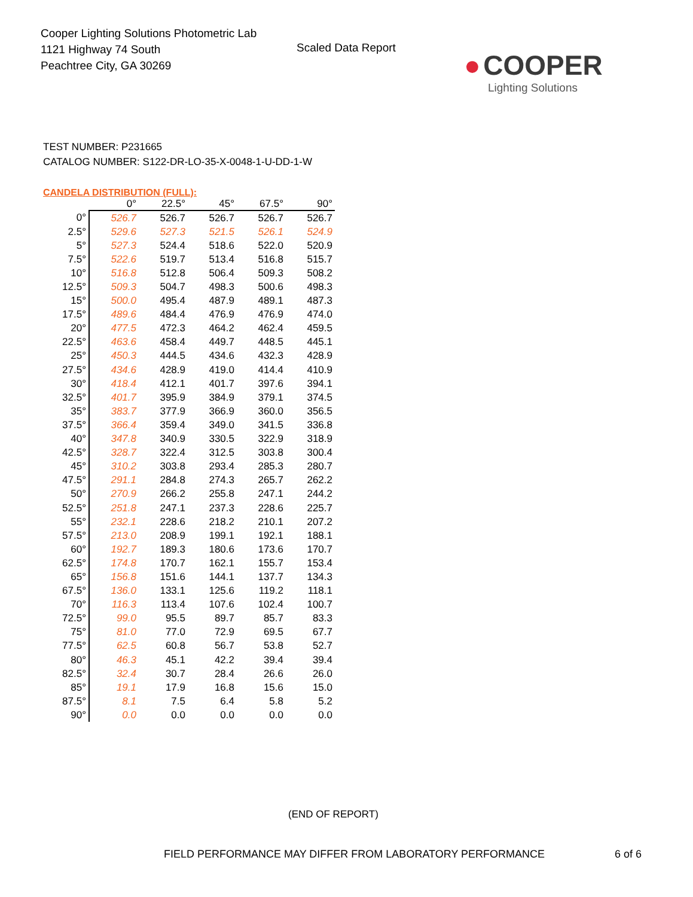Cooper Lighting Solutions Photometric Lab
1121 Highway 74 South
Peachtree City, GA 30269
Scaled Data Report
● COOPER
Lighting Solutions
TEST NUMBER: P231665
CATALOG NUMBER: S122-DR-LO-35-X-0048-1-U-DD-1-W
CANDELA DISTRIBUTION (FULL):
| | 0° | 22.5° | 45° | 67.5° | 90° |
| --- | --- | --- | --- | --- | --- |
| 0° | 526.7 | 526.7 | 526.7 | 526.7 | 526.7 |
| 2.5° | 529.6 | 527.3 | 521.5 | 526.1 | 524.9 |
| 5° | 527.3 | 524.4 | 518.6 | 522.0 | 520.9 |
| 7.5° | 522.6 | 519.7 | 513.4 | 516.8 | 515.7 |
| 10° | 516.8 | 512.8 | 506.4 | 509.3 | 508.2 |
| 12.5° | 509.3 | 504.7 | 498.3 | 500.6 | 498.3 |
| 15° | 500.0 | 495.4 | 487.9 | 489.1 | 487.3 |
| 17.5° | 489.6 | 484.4 | 476.9 | 476.9 | 474.0 |
| 20° | 477.5 | 472.3 | 464.2 | 462.4 | 459.5 |
| 22.5° | 463.6 | 458.4 | 449.7 | 448.5 | 445.1 |
| 25° | 450.3 | 444.5 | 434.6 | 432.3 | 428.9 |
| 27.5° | 434.6 | 428.9 | 419.0 | 414.4 | 410.9 |
| 30° | 418.4 | 412.1 | 401.7 | 397.6 | 394.1 |
| 32.5° | 401.7 | 395.9 | 384.9 | 379.1 | 374.5 |
| 35° | 383.7 | 377.9 | 366.9 | 360.0 | 356.5 |
| 37.5° | 366.4 | 359.4 | 349.0 | 341.5 | 336.8 |
| 40° | 347.8 | 340.9 | 330.5 | 322.9 | 318.9 |
| 42.5° | 328.7 | 322.4 | 312.5 | 303.8 | 300.4 |
| 45° | 310.2 | 303.8 | 293.4 | 285.3 | 280.7 |
| 47.5° | 291.1 | 284.8 | 274.3 | 265.7 | 262.2 |
| 50° | 270.9 | 266.2 | 255.8 | 247.1 | 244.2 |
| 52.5° | 251.8 | 247.1 | 237.3 | 228.6 | 225.7 |
| 55° | 232.1 | 228.6 | 218.2 | 210.1 | 207.2 |
| 57.5° | 213.0 | 208.9 | 199.1 | 192.1 | 188.1 |
| 60° | 192.7 | 189.3 | 180.6 | 173.6 | 170.7 |
| 62.5° | 174.8 | 170.7 | 162.1 | 155.7 | 153.4 |
| 65° | 156.8 | 151.6 | 144.1 | 137.7 | 134.3 |
| 67.5° | 136.0 | 133.1 | 125.6 | 119.2 | 118.1 |
| 70° | 116.3 | 113.4 | 107.6 | 102.4 | 100.7 |
| 72.5° | 99.0 | 95.5 | 89.7 | 85.7 | 83.3 |
| 75° | 81.0 | 77.0 | 72.9 | 69.5 | 67.7 |
| 77.5° | 62.5 | 60.8 | 56.7 | 53.8 | 52.7 |
| 80° | 46.3 | 45.1 | 42.2 | 39.4 | 39.4 |
| 82.5° | 32.4 | 30.7 | 28.4 | 26.6 | 26.0 |
| 85° | 19.1 | 17.9 | 16.8 | 15.6 | 15.0 |
| 87.5° | 8.1 | 7.5 | 6.4 | 5.8 | 5.2 |
| 90° | 0.0 | 0.0 | 0.0 | 0.0 | 0.0 |
(END OF REPORT)
FIELD PERFORMANCE MAY DIFFER FROM LABORATORY PERFORMANCE
6 of 6